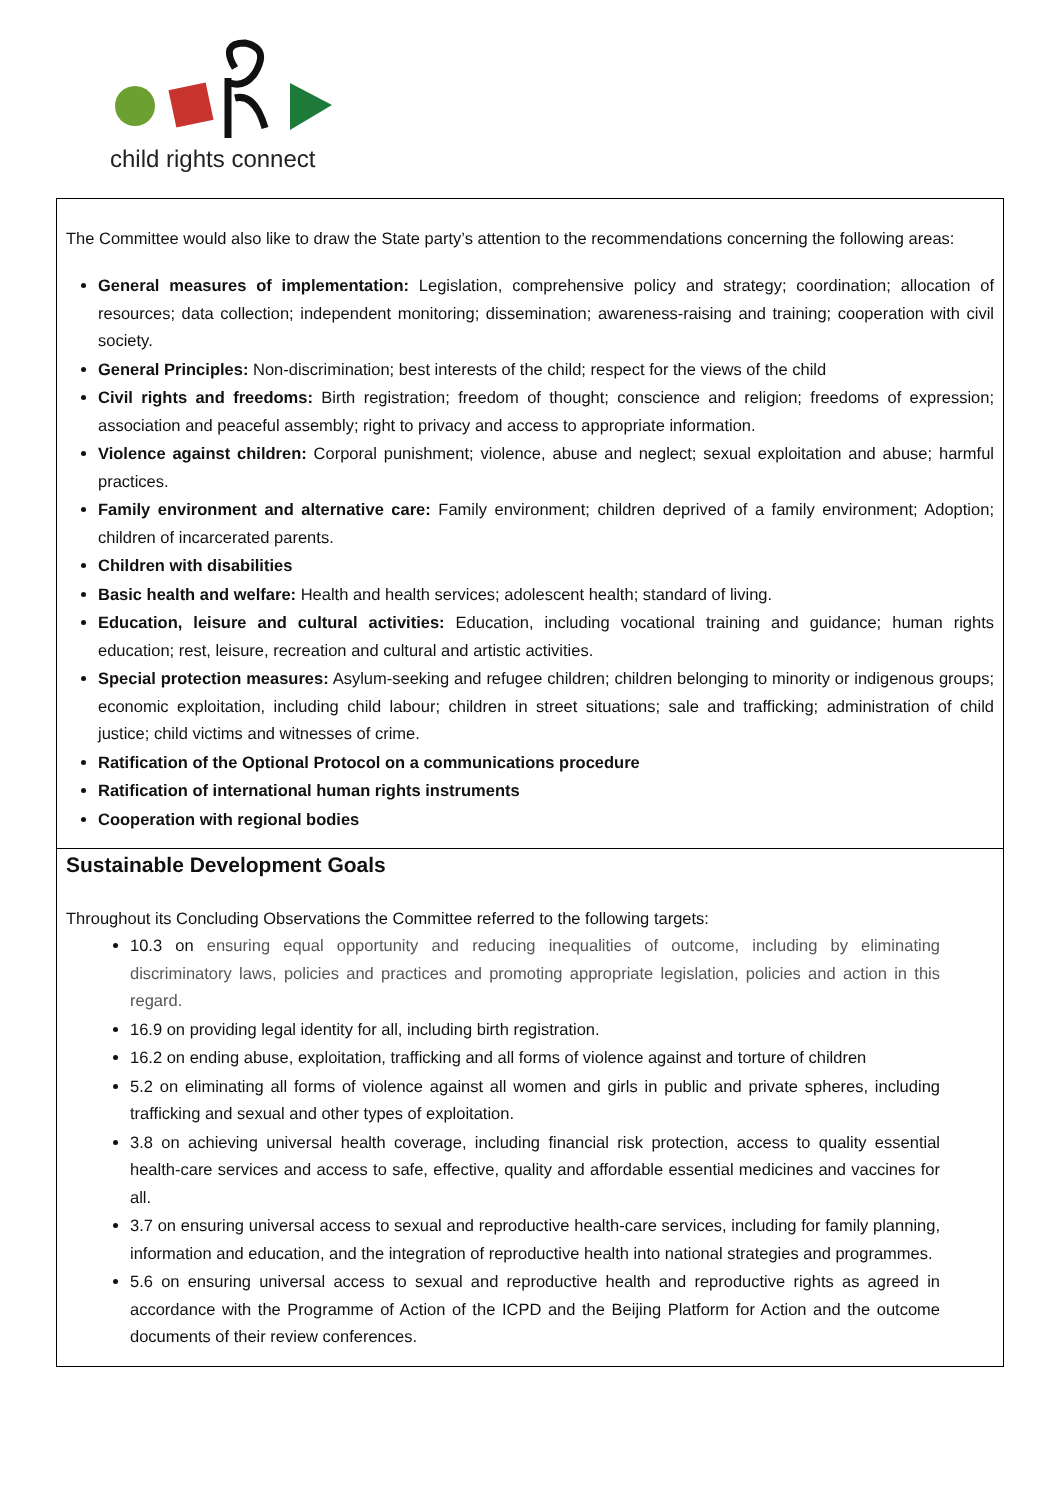child rights connect
The Committee would also like to draw the State party’s attention to the recommendations concerning the following areas:
General measures of implementation: Legislation, comprehensive policy and strategy; coordination; allocation of resources; data collection; independent monitoring; dissemination; awareness-raising and training; cooperation with civil society.
General Principles: Non-discrimination; best interests of the child; respect for the views of the child
Civil rights and freedoms: Birth registration; freedom of thought; conscience and religion; freedoms of expression; association and peaceful assembly; right to privacy and access to appropriate information.
Violence against children: Corporal punishment; violence, abuse and neglect; sexual exploitation and abuse; harmful practices.
Family environment and alternative care: Family environment; children deprived of a family environment; Adoption; children of incarcerated parents.
Children with disabilities
Basic health and welfare: Health and health services; adolescent health; standard of living.
Education, leisure and cultural activities: Education, including vocational training and guidance; human rights education; rest, leisure, recreation and cultural and artistic activities.
Special protection measures: Asylum-seeking and refugee children; children belonging to minority or indigenous groups; economic exploitation, including child labour; children in street situations; sale and trafficking; administration of child justice; child victims and witnesses of crime.
Ratification of the Optional Protocol on a communications procedure
Ratification of international human rights instruments
Cooperation with regional bodies
Sustainable Development Goals
Throughout its Concluding Observations the Committee referred to the following targets:
10.3 on ensuring equal opportunity and reducing inequalities of outcome, including by eliminating discriminatory laws, policies and practices and promoting appropriate legislation, policies and action in this regard.
16.9 on providing legal identity for all, including birth registration.
16.2 on ending abuse, exploitation, trafficking and all forms of violence against and torture of children
5.2 on eliminating all forms of violence against all women and girls in public and private spheres, including trafficking and sexual and other types of exploitation.
3.8 on achieving universal health coverage, including financial risk protection, access to quality essential health-care services and access to safe, effective, quality and affordable essential medicines and vaccines for all.
3.7 on ensuring universal access to sexual and reproductive health-care services, including for family planning, information and education, and the integration of reproductive health into national strategies and programmes.
5.6 on ensuring universal access to sexual and reproductive health and reproductive rights as agreed in accordance with the Programme of Action of the ICPD and the Beijing Platform for Action and the outcome documents of their review conferences.